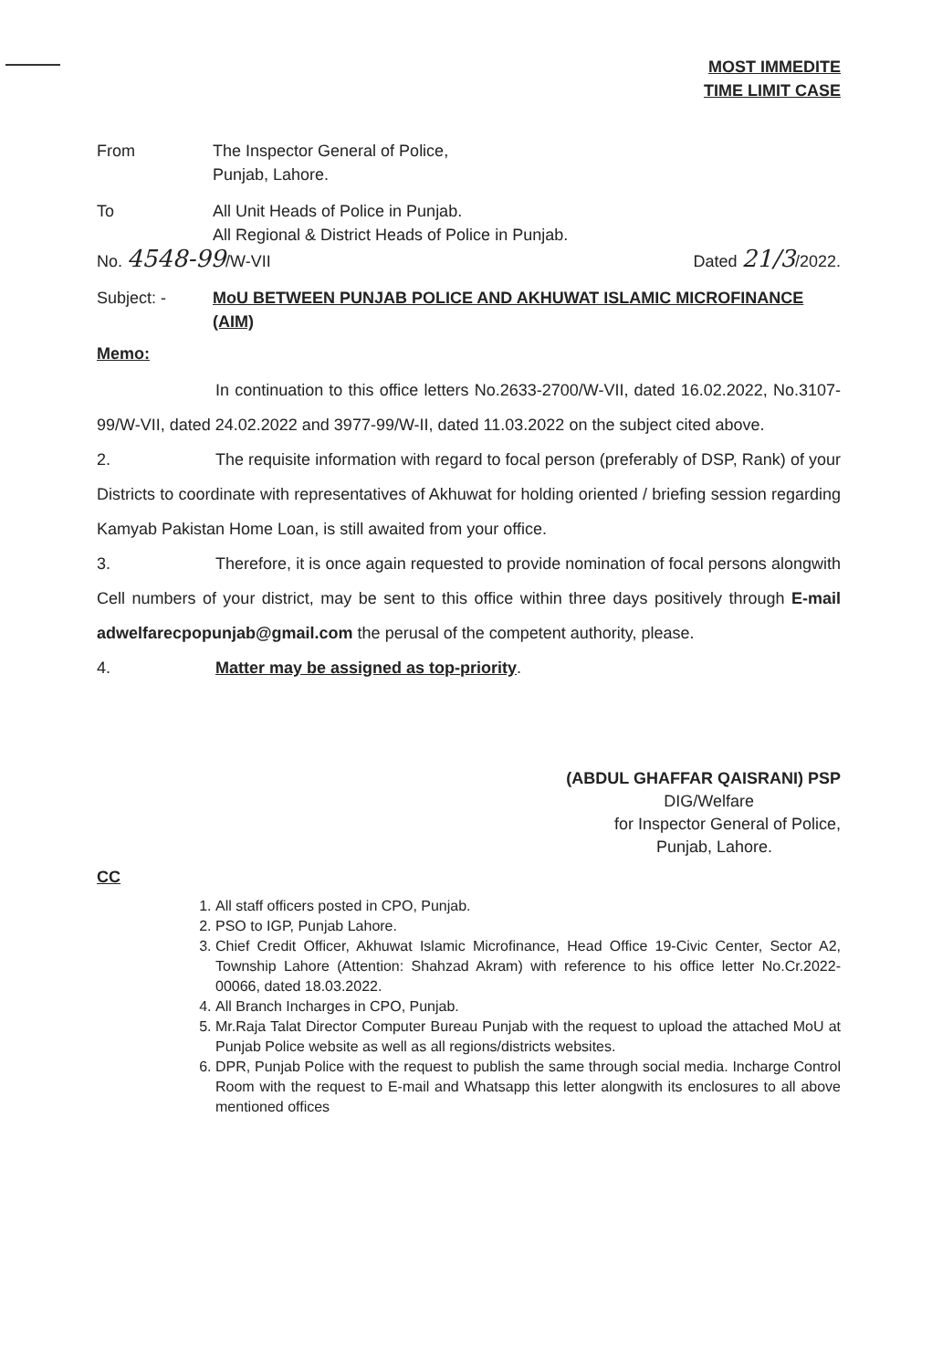MOST IMMEDITE
TIME LIMIT CASE
From The Inspector General of Police,
Punjab, Lahore.
To All Unit Heads of Police in Punjab.
All Regional & District Heads of Police in Punjab.
No. 4548-99/W-VII Dated 21/3/2022.
Subject: - MoU BETWEEN PUNJAB POLICE AND AKHUWAT ISLAMIC MICROFINANCE (AIM)
Memo:
In continuation to this office letters No.2633-2700/W-VII, dated 16.02.2022, No.3107-99/W-VII, dated 24.02.2022 and 3977-99/W-II, dated 11.03.2022 on the subject cited above.
2. The requisite information with regard to focal person (preferably of DSP, Rank) of your Districts to coordinate with representatives of Akhuwat for holding oriented / briefing session regarding Kamyab Pakistan Home Loan, is still awaited from your office.
3. Therefore, it is once again requested to provide nomination of focal persons alongwith Cell numbers of your district, may be sent to this office within three days positively through E-mail adwelfarecpopunjab@gmail.com the perusal of the competent authority, please.
4. Matter may be assigned as top-priority.
(ABDUL GHAFFAR QAISRANI) PSP
DIG/Welfare
for Inspector General of Police,
Punjab, Lahore.
CC
1. All staff officers posted in CPO, Punjab.
2. PSO to IGP, Punjab Lahore.
3. Chief Credit Officer, Akhuwat Islamic Microfinance, Head Office 19-Civic Center, Sector A2, Township Lahore (Attention: Shahzad Akram) with reference to his office letter No.Cr.2022-00066, dated 18.03.2022.
4. All Branch Incharges in CPO, Punjab.
5. Mr.Raja Talat Director Computer Bureau Punjab with the request to upload the attached MoU at Punjab Police website as well as all regions/districts websites.
6. DPR, Punjab Police with the request to publish the same through social media. Incharge Control Room with the request to E-mail and Whatsapp this letter alongwith its enclosures to all above mentioned offices